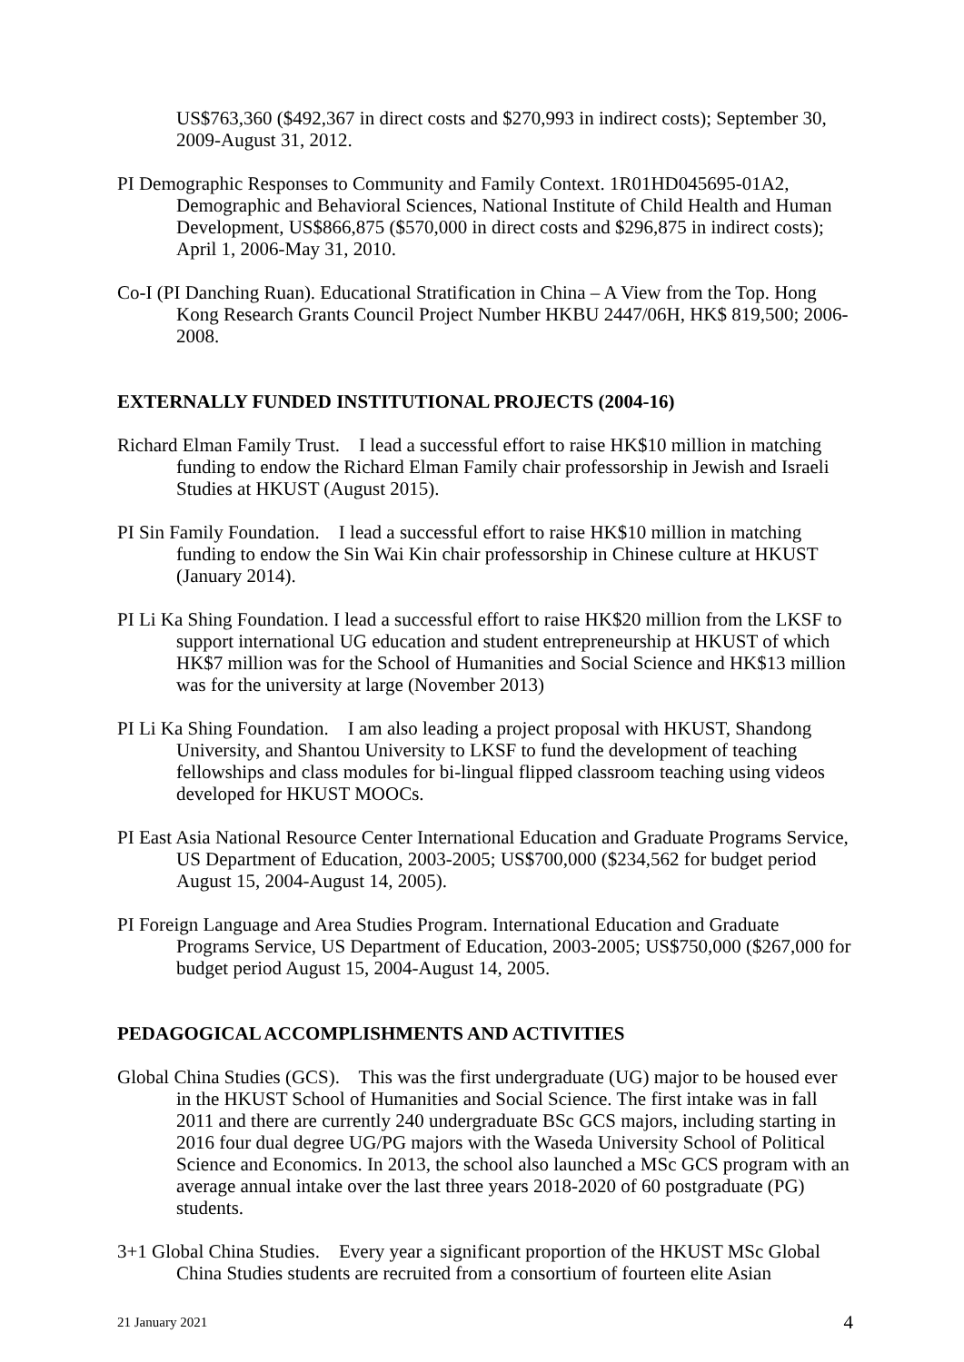US$763,360 ($492,367 in direct costs and $270,993 in indirect costs); September 30, 2009-August 31, 2012.
PI Demographic Responses to Community and Family Context. 1R01HD045695-01A2, Demographic and Behavioral Sciences, National Institute of Child Health and Human Development, US$866,875 ($570,000 in direct costs and $296,875 in indirect costs); April 1, 2006-May 31, 2010.
Co-I (PI Danching Ruan). Educational Stratification in China – A View from the Top. Hong Kong Research Grants Council Project Number HKBU 2447/06H, HK$ 819,500; 2006-2008.
EXTERNALLY FUNDED INSTITUTIONAL PROJECTS (2004-16)
Richard Elman Family Trust. I lead a successful effort to raise HK$10 million in matching funding to endow the Richard Elman Family chair professorship in Jewish and Israeli Studies at HKUST (August 2015).
PI Sin Family Foundation. I lead a successful effort to raise HK$10 million in matching funding to endow the Sin Wai Kin chair professorship in Chinese culture at HKUST (January 2014).
PI Li Ka Shing Foundation. I lead a successful effort to raise HK$20 million from the LKSF to support international UG education and student entrepreneurship at HKUST of which HK$7 million was for the School of Humanities and Social Science and HK$13 million was for the university at large (November 2013)
PI Li Ka Shing Foundation. I am also leading a project proposal with HKUST, Shandong University, and Shantou University to LKSF to fund the development of teaching fellowships and class modules for bi-lingual flipped classroom teaching using videos developed for HKUST MOOCs.
PI East Asia National Resource Center International Education and Graduate Programs Service, US Department of Education, 2003-2005; US$700,000 ($234,562 for budget period August 15, 2004-August 14, 2005).
PI Foreign Language and Area Studies Program. International Education and Graduate Programs Service, US Department of Education, 2003-2005; US$750,000 ($267,000 for budget period August 15, 2004-August 14, 2005.
PEDAGOGICAL ACCOMPLISHMENTS AND ACTIVITIES
Global China Studies (GCS). This was the first undergraduate (UG) major to be housed ever in the HKUST School of Humanities and Social Science. The first intake was in fall 2011 and there are currently 240 undergraduate BSc GCS majors, including starting in 2016 four dual degree UG/PG majors with the Waseda University School of Political Science and Economics. In 2013, the school also launched a MSc GCS program with an average annual intake over the last three years 2018-2020 of 60 postgraduate (PG) students.
3+1 Global China Studies. Every year a significant proportion of the HKUST MSc Global China Studies students are recruited from a consortium of fourteen elite Asian
21 January 2021 4